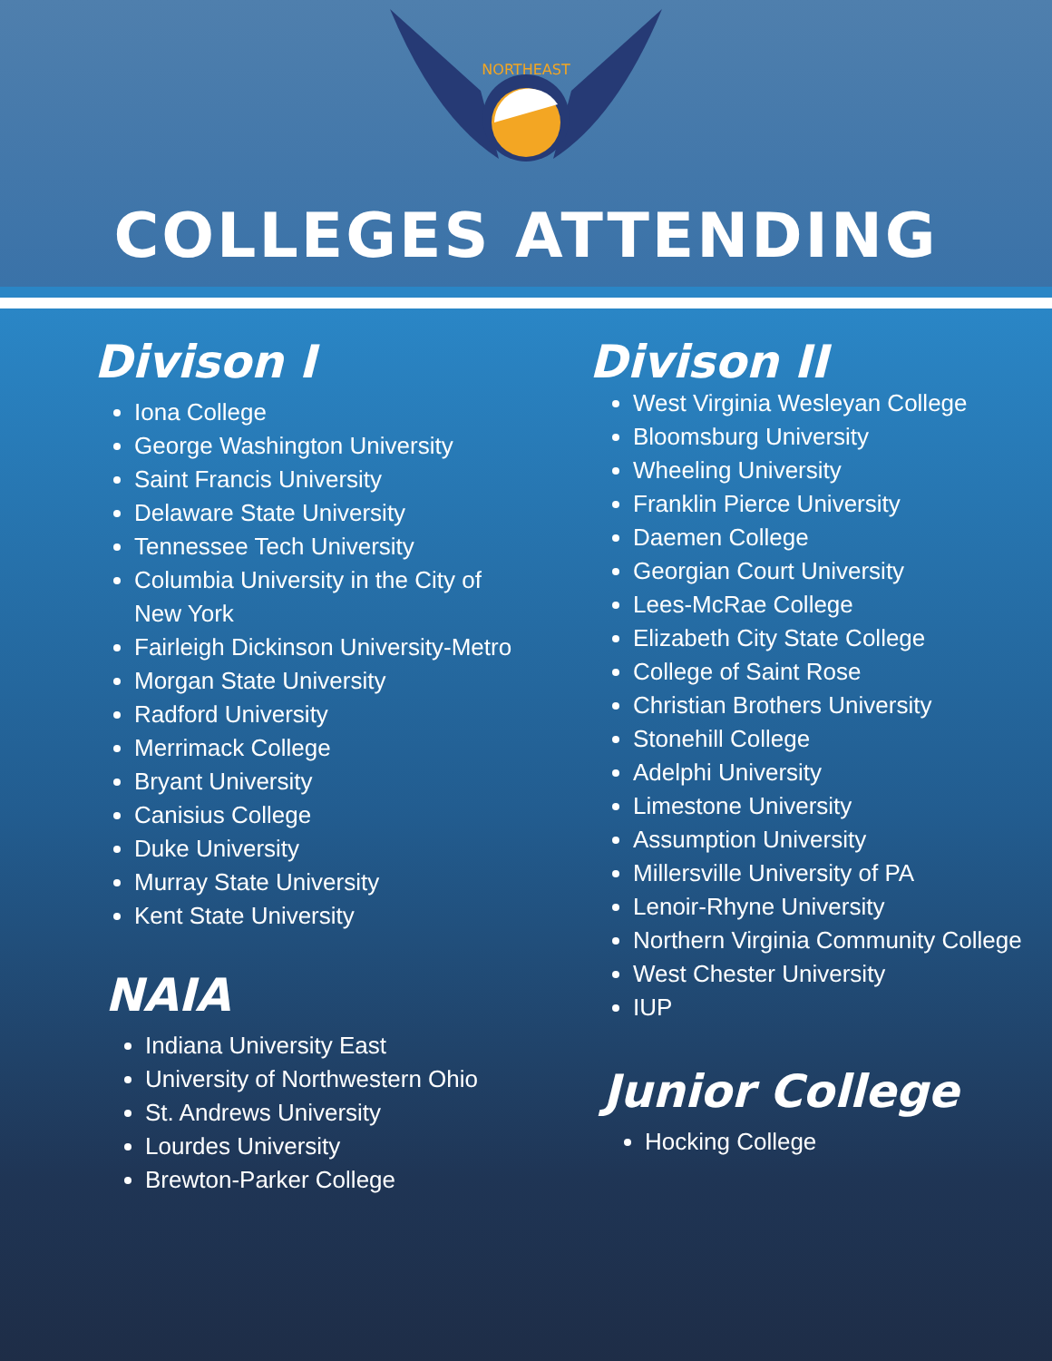NORTHEAST
COLLEGES ATTENDING
Divison I
Iona College
George Washington University
Saint Francis University
Delaware State University
Tennessee Tech University
Columbia University in the City of New York
Fairleigh Dickinson University-Metro
Morgan State University
Radford University
Merrimack College
Bryant University
Canisius College
Duke University
Murray State University
Kent State University
NAIA
Indiana University East
University of Northwestern Ohio
St. Andrews University
Lourdes University
Brewton-Parker College
Divison II
West Virginia Wesleyan College
Bloomsburg University
Wheeling University
Franklin Pierce University
Daemen College
Georgian Court University
Lees-McRae College
Elizabeth City State College
College of Saint Rose
Christian Brothers University
Stonehill College
Adelphi University
Limestone University
Assumption University
Millersville University of PA
Lenoir-Rhyne University
Northern Virginia Community College
West Chester University
IUP
Junior College
Hocking College